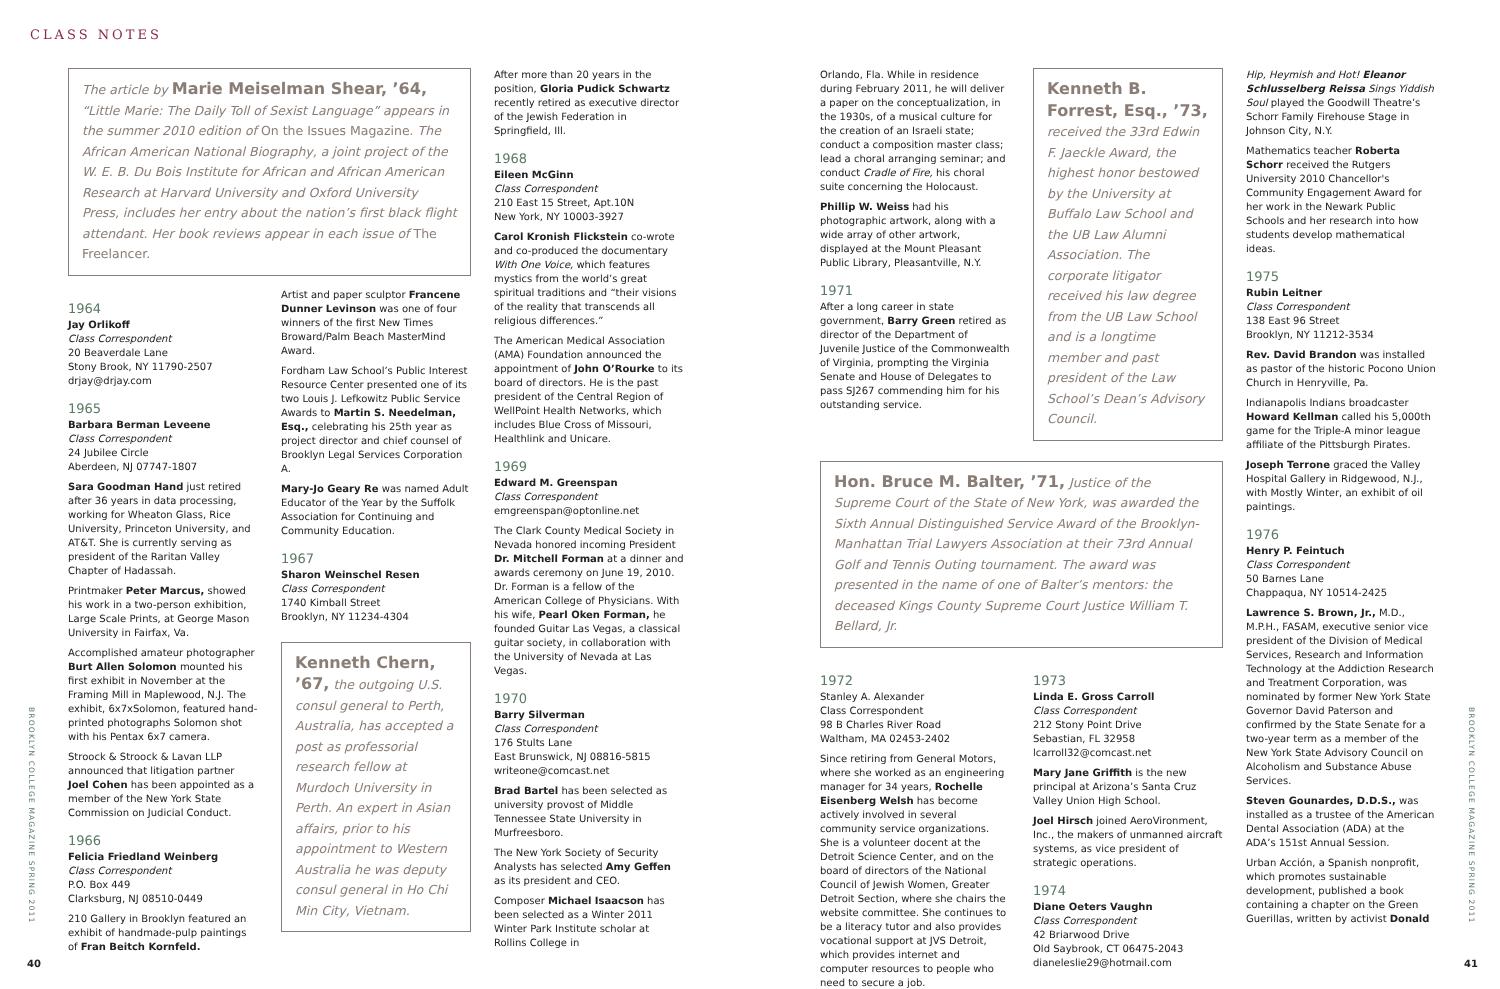CLASS NOTES
The article by Marie Meiselman Shear, ’64, “Little Marie: The Daily Toll of Sexist Language” appears in the summer 2010 edition of On the Issues Magazine. The African American National Biography, a joint project of the W. E. B. Du Bois Institute for African and African American Research at Harvard University and Oxford University Press, includes her entry about the nation’s first black flight attendant. Her book reviews appear in each issue of The Freelancer.
1964
Jay Orlikoff
Class Correspondent
20 Beaverdale Lane
Stony Brook, NY 11790-2507
drjay@drjay.com
1965
Barbara Berman Leveene
Class Correspondent
24 Jubilee Circle
Aberdeen, NJ 07747-1807
Sara Goodman Hand just retired after 36 years in data processing, working for Wheaton Glass, Rice University, Princeton University, and AT&T. She is currently serving as president of the Raritan Valley Chapter of Hadassah.
Printmaker Peter Marcus, showed his work in a two-person exhibition, Large Scale Prints, at George Mason University in Fairfax, Va.
Accomplished amateur photographer Burt Allen Solomon mounted his first exhibit in November at the Framing Mill in Maplewood, N.J. The exhibit, 6x7xSolomon, featured hand-printed photographs Solomon shot with his Pentax 6x7 camera.
Stroock & Stroock & Lavan LLP announced that litigation partner Joel Cohen has been appointed as a member of the New York State Commission on Judicial Conduct.
1966
Felicia Friedland Weinberg
Class Correspondent
P.O. Box 449
Clarksburg, NJ 08510-0449
210 Gallery in Brooklyn featured an exhibit of handmade-pulp paintings of Fran Beitch Kornfeld.
Artist and paper sculptor Francene Dunner Levinson was one of four winners of the first New Times Broward/Palm Beach MasterMind Award.
Fordham Law School’s Public Interest Resource Center presented one of its two Louis J. Lefkowitz Public Service Awards to Martin S. Needelman, Esq., celebrating his 25th year as project director and chief counsel of Brooklyn Legal Services Corporation A.
Mary-Jo Geary Re was named Adult Educator of the Year by the Suffolk Association for Continuing and Community Education.
1967
Sharon Weinschel Resen
Class Correspondent
1740 Kimball Street
Brooklyn, NY 11234-4304
Kenneth Chern, ’67, the outgoing U.S. consul general to Perth, Australia, has accepted a post as professorial research fellow at Murdoch University in Perth. An expert in Asian affairs, prior to his appointment to Western Australia he was deputy consul general in Ho Chi Min City, Vietnam.
After more than 20 years in the position, Gloria Pudick Schwartz recently retired as executive director of the Jewish Federation in Springfield, Ill.
1968
Eileen McGinn
Class Correspondent
210 East 15 Street, Apt.10N
New York, NY 10003-3927
Carol Kronish Flickstein co-wrote and co-produced the documentary With One Voice, which features mystics from the world’s great spiritual traditions and “their visions of the reality that transcends all religious differences.”
The American Medical Association (AMA) Foundation announced the appointment of John O’Rourke to its board of directors. He is the past president of the Central Region of WellPoint Health Networks, which includes Blue Cross of Missouri, Healthlink and Unicare.
1969
Edward M. Greenspan
Class Correspondent
emgreenspan@optonline.net
The Clark County Medical Society in Nevada honored incoming President Dr. Mitchell Forman at a dinner and awards ceremony on June 19, 2010. Dr. Forman is a fellow of the American College of Physicians. With his wife, Pearl Oken Forman, he founded Guitar Las Vegas, a classical guitar society, in collaboration with the University of Nevada at Las Vegas.
1970
Barry Silverman
Class Correspondent
176 Stults Lane
East Brunswick, NJ 08816-5815
writeone@comcast.net
Brad Bartel has been selected as university provost of Middle Tennessee State University in Murfreesboro.
The New York Society of Security Analysts has selected Amy Geffen as its president and CEO.
Composer Michael Isaacson has been selected as a Winter 2011 Winter Park Institute scholar at Rollins College in
BROOKLYN COLLEGE MAGAZINE SPRING 2011
40
Orlando, Fla. While in residence during February 2011, he will deliver a paper on the conceptualization, in the 1930s, of a musical culture for the creation of an Israeli state; conduct a composition master class; lead a choral arranging seminar; and conduct Cradle of Fire, his choral suite concerning the Holocaust.
Phillip W. Weiss had his photographic artwork, along with a wide array of other artwork, displayed at the Mount Pleasant Public Library, Pleasantville, N.Y.
1971
After a long career in state government, Barry Green retired as director of the Department of Juvenile Justice of the Commonwealth of Virginia, prompting the Virginia Senate and House of Delegates to pass SJ267 commending him for his outstanding service.
Kenneth B. Forrest, Esq., ’73, received the 33rd Edwin F. Jaeckle Award, the highest honor bestowed by the University at Buffalo Law School and the UB Law Alumni Association. The corporate litigator received his law degree from the UB Law School and is a longtime member and past president of the Law School’s Dean’s Advisory Council.
Hon. Bruce M. Balter, ’71, Justice of the Supreme Court of the State of New York, was awarded the Sixth Annual Distinguished Service Award of the Brooklyn-Manhattan Trial Lawyers Association at their 73rd Annual Golf and Tennis Outing tournament. The award was presented in the name of one of Balter’s mentors: the deceased Kings County Supreme Court Justice William T. Bellard, Jr.
1972
Stanley A. Alexander
Class Correspondent
98 B Charles River Road
Waltham, MA 02453-2402
Since retiring from General Motors, where she worked as an engineering manager for 34 years, Rochelle Eisenberg Welsh has become actively involved in several community service organizations. She is a volunteer docent at the Detroit Science Center, and on the board of directors of the National Council of Jewish Women, Greater Detroit Section, where she chairs the website committee. She continues to be a literacy tutor and also provides vocational support at JVS Detroit, which provides internet and computer resources to people who need to secure a job.
1973
Linda E. Gross Carroll
Class Correspondent
212 Stony Point Drive
Sebastian, FL 32958
lcarroll32@comcast.net
Mary Jane Griffith is the new principal at Arizona’s Santa Cruz Valley Union High School.
Joel Hirsch joined AeroVironment, Inc., the makers of unmanned aircraft systems, as vice president of strategic operations.
1974
Diane Oeters Vaughn
Class Correspondent
42 Briarwood Drive
Old Saybrook, CT 06475-2043
dianeleslie29@hotmail.com
Hip, Heymish and Hot! Eleanor Schlusselberg Reissa Sings Yiddish Soul played the Goodwill Theatre’s Schorr Family Firehouse Stage in Johnson City, N.Y.
Mathematics teacher Roberta Schorr received the Rutgers University 2010 Chancellor's Community Engagement Award for her work in the Newark Public Schools and her research into how students develop mathematical ideas.
1975
Rubin Leitner
Class Correspondent
138 East 96 Street
Brooklyn, NY 11212-3534
Rev. David Brandon was installed as pastor of the historic Pocono Union Church in Henryville, Pa.
Indianapolis Indians broadcaster Howard Kellman called his 5,000th game for the Triple-A minor league affiliate of the Pittsburgh Pirates.
Joseph Terrone graced the Valley Hospital Gallery in Ridgewood, N.J., with Mostly Winter, an exhibit of oil paintings.
1976
Henry P. Feintuch
Class Correspondent
50 Barnes Lane
Chappaqua, NY 10514-2425
Lawrence S. Brown, Jr., M.D., M.P.H., FASAM, executive senior vice president of the Division of Medical Services, Research and Information Technology at the Addiction Research and Treatment Corporation, was nominated by former New York State Governor David Paterson and confirmed by the State Senate for a two-year term as a member of the New York State Advisory Council on Alcoholism and Substance Abuse Services.
Steven Gounardes, D.D.S., was installed as a trustee of the American Dental Association (ADA) at the ADA’s 151st Annual Session.
Urban Acción, a Spanish nonprofit, which promotes sustainable development, published a book containing a chapter on the Green Guerillas, written by activist Donald
BROOKLYN COLLEGE MAGAZINE SPRING 2011
41